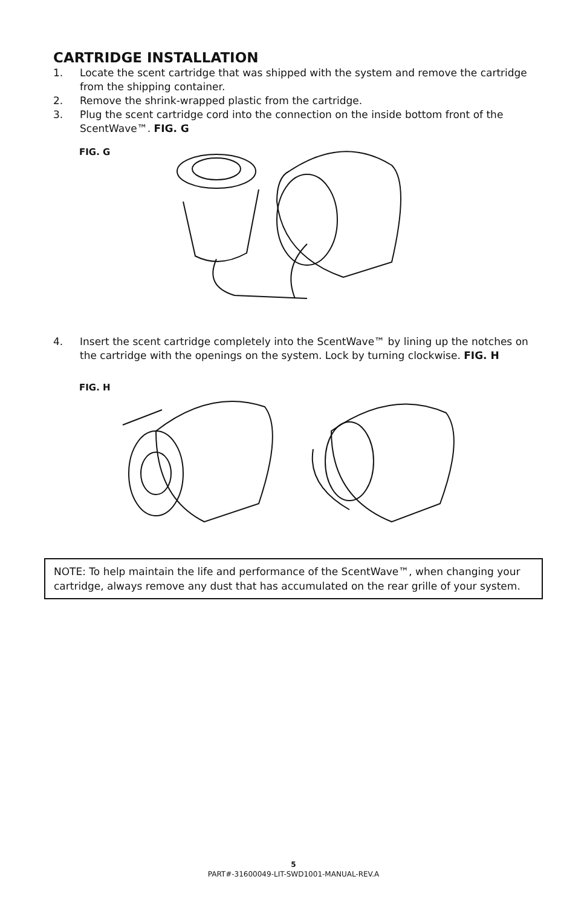CARTRIDGE INSTALLATION
1. Locate the scent cartridge that was shipped with the system and remove the cartridge from the shipping container.
2. Remove the shrink-wrapped plastic from the cartridge.
3. Plug the scent cartridge cord into the connection on the inside bottom front of the ScentWave™. FIG. G
FIG. G
4. Insert the scent cartridge completely into the ScentWave™ by lining up the notches on the cartridge with the openings on the system. Lock by turning clockwise. FIG. H
FIG. H
NOTE: To help maintain the life and performance of the ScentWave™, when changing your cartridge, always remove any dust that has accumulated on the rear grille of your system.
5
PART#-31600049-LIT-SWD1001-MANUAL-REV.A